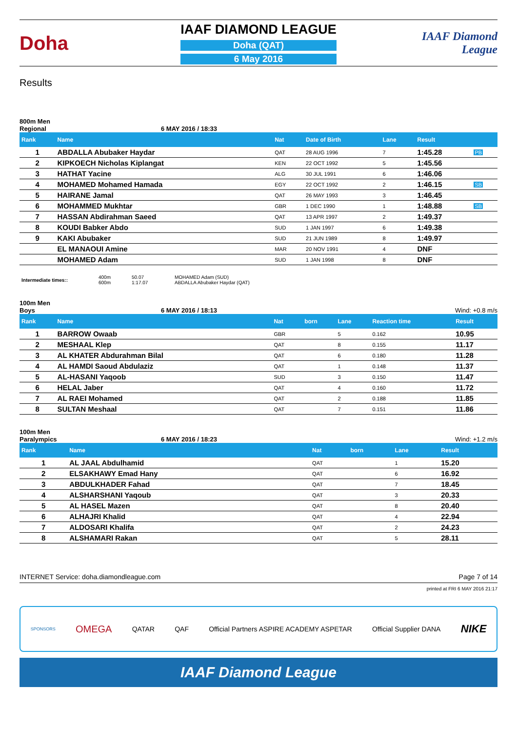Doha
IAAF DIAMOND LEAGUE
Doha (QAT)
6 May 2016
IAAF Diamond League
Results
800m Men
Regional 6 MAY 2016 / 18:33
| Rank | Name | Nat | Date of Birth | Lane | Result | |
| --- | --- | --- | --- | --- | --- | --- |
| 1 | ABDALLA Abubaker Haydar | QAT | 28 AUG 1996 | 7 | 1:45.28 | PB |
| 2 | KIPKOECH Nicholas Kiplangat | KEN | 22 OCT 1992 | 5 | 1:45.56 | |
| 3 | HATHAT Yacine | ALG | 30 JUL 1991 | 6 | 1:46.06 | |
| 4 | MOHAMED Mohamed Hamada | EGY | 22 OCT 1992 | 2 | 1:46.15 | SB |
| 5 | HAIRANE Jamal | QAT | 26 MAY 1993 | 3 | 1:46.45 | |
| 6 | MOHAMMED Mukhtar | GBR | 1 DEC 1990 | 1 | 1:48.88 | SB |
| 7 | HASSAN Abdirahman Saeed | QAT | 13 APR 1997 | 2 | 1:49.37 | |
| 8 | KOUDI Babker Abdo | SUD | 1 JAN 1997 | 6 | 1:49.38 | |
| 9 | KAKI Abubaker | SUD | 21 JUN 1989 | 8 | 1:49.97 | |
| | EL MANAOUI Amine | MAR | 20 NOV 1991 | 4 | DNF | |
| | MOHAMED Adam | SUD | 1 JAN 1998 | 8 | DNF | |
| Intermediate times:: | 400m 600m | 50.07 1:17.07 | MOHAMED Adam (SUD) ABDALLA Abubaker Haydar (QAT) |
100m Men
Boys 6 MAY 2016 / 18:13 Wind: +0.8 m/s
| Rank | Name | Nat | born | Lane | Reaction time | Result |
| --- | --- | --- | --- | --- | --- | --- |
| 1 | BARROW Owaab | GBR | | 5 | 0.162 | 10.95 |
| 2 | MESHAAL Klep | QAT | | 8 | 0.155 | 11.17 |
| 3 | AL KHATER Abdurahman Bilal | QAT | | 6 | 0.180 | 11.28 |
| 4 | AL HAMDI Saoud Abdulaziz | QAT | | 1 | 0.148 | 11.37 |
| 5 | AL-HASANI Yaqoob | SUD | | 3 | 0.150 | 11.47 |
| 6 | HELAL Jaber | QAT | | 4 | 0.160 | 11.72 |
| 7 | AL RAEI Mohamed | QAT | | 2 | 0.188 | 11.85 |
| 8 | SULTAN Meshaal | QAT | | 7 | 0.151 | 11.86 |
100m Men
Paralympics 6 MAY 2016 / 18:23 Wind: +1.2 m/s
| Rank | Name | Nat | born | Lane | Result |
| --- | --- | --- | --- | --- | --- |
| 1 | AL JAAL Abdulhamid | QAT | | 1 | 15.20 |
| 2 | ELSAKHAWY Emad Hany | QAT | | 6 | 16.92 |
| 3 | ABDULKHADER Fahad | QAT | | 7 | 18.45 |
| 4 | ALSHARSHANI Yaqoub | QAT | | 3 | 20.33 |
| 5 | AL HASEL Mazen | QAT | | 8 | 20.40 |
| 6 | ALHAJRI Khalid | QAT | | 4 | 22.94 |
| 7 | ALDOSARI Khalifa | QAT | | 2 | 24.23 |
| 8 | ALSHAMARI Rakan | QAT | | 5 | 28.11 |
INTERNET Service: doha.diamondleague.com Page 7 of 14
printed at FRI 6 MAY 2016 21:17
SPONSORS OMEGA QATAR QAF Official Partners ASPIRE ACADEMY ASPETAR Official Supplier DANA NIKE
IAAF Diamond League